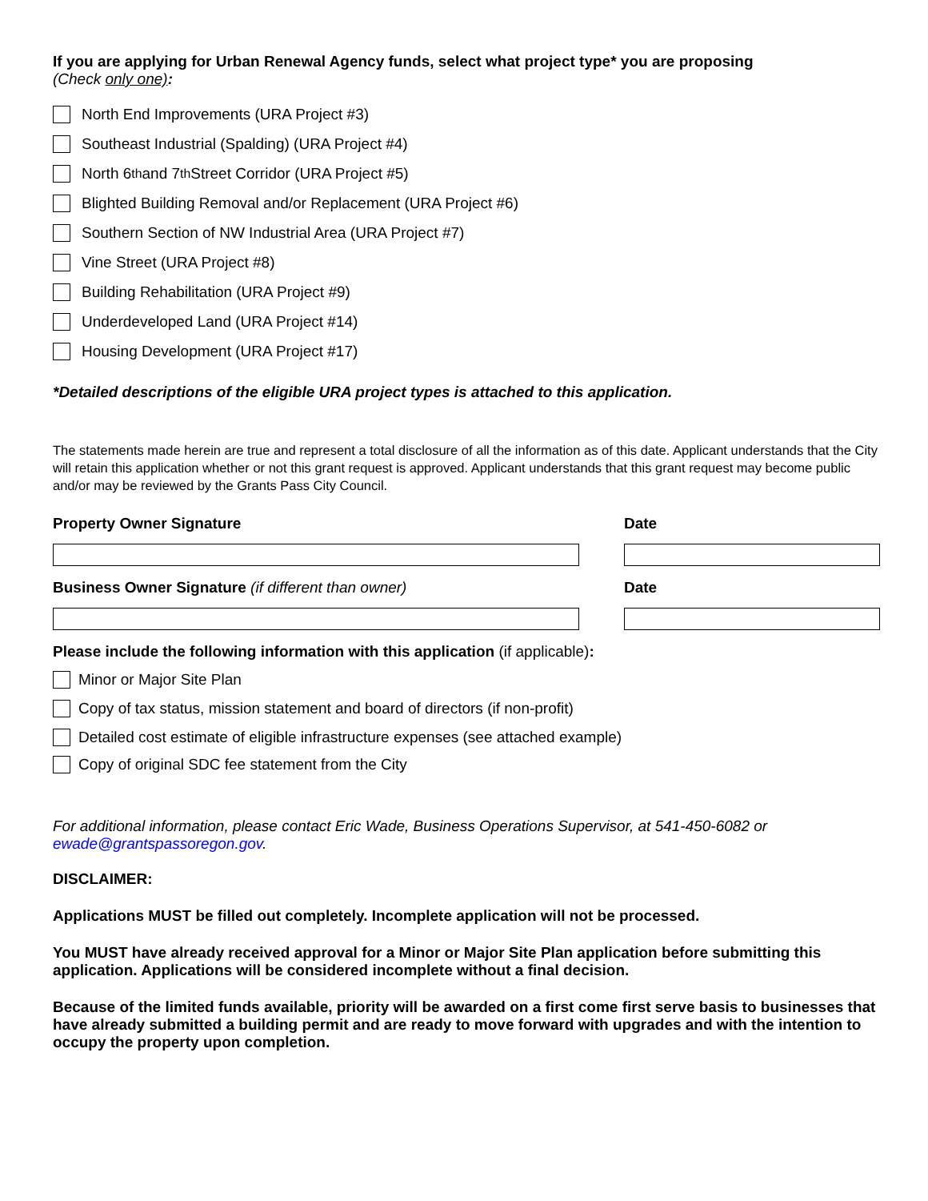If you are applying for Urban Renewal Agency funds, select what project type* you are proposing
(Check only one):
North End Improvements (URA Project #3)
Southeast Industrial (Spalding) (URA Project #4)
North 6<sup>th</sup> and 7<sup>th</sup> Street Corridor (URA Project #5)
Blighted Building Removal and/or Replacement (URA Project #6)
Southern Section of NW Industrial Area (URA Project #7)
Vine Street (URA Project #8)
Building Rehabilitation (URA Project #9)
Underdeveloped Land (URA Project #14)
Housing Development (URA Project #17)
*Detailed descriptions of the eligible URA project types is attached to this application.
The statements made herein are true and represent a total disclosure of all the information as of this date. Applicant understands that the City will retain this application whether or not this grant request is approved. Applicant understands that this grant request may become public and/or may be reviewed by the Grants Pass City Council.
Property Owner Signature Date
Business Owner Signature (if different than owner) Date
Please include the following information with this application (if applicable):
Minor or Major Site Plan
Copy of tax status, mission statement and board of directors (if non-profit)
Detailed cost estimate of eligible infrastructure expenses (see attached example)
Copy of original SDC fee statement from the City
For additional information, please contact Eric Wade, Business Operations Supervisor, at 541-450-6082 or ewade@grantspassoregon.gov.
DISCLAIMER:
Applications MUST be filled out completely. Incomplete application will not be processed.
You MUST have already received approval for a Minor or Major Site Plan application before submitting this application. Applications will be considered incomplete without a final decision.
Because of the limited funds available, priority will be awarded on a first come first serve basis to businesses that have already submitted a building permit and are ready to move forward with upgrades and with the intention to occupy the property upon completion.